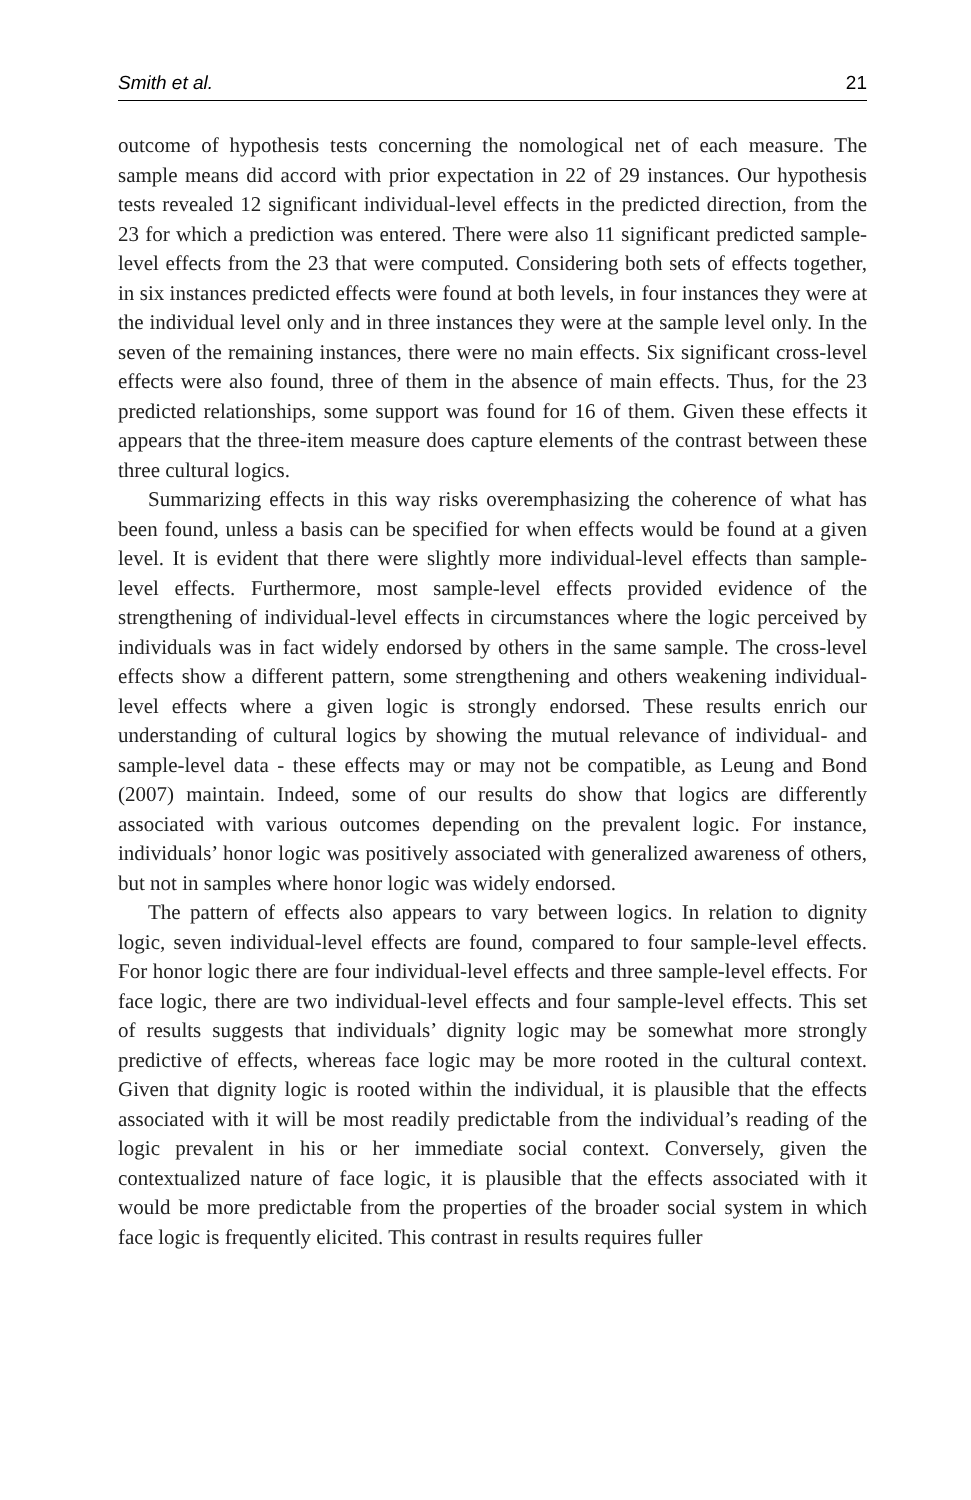Smith et al. 21
outcome of hypothesis tests concerning the nomological net of each measure. The sample means did accord with prior expectation in 22 of 29 instances. Our hypothesis tests revealed 12 significant individual-level effects in the predicted direction, from the 23 for which a prediction was entered. There were also 11 significant predicted sample-level effects from the 23 that were computed. Considering both sets of effects together, in six instances predicted effects were found at both levels, in four instances they were at the individual level only and in three instances they were at the sample level only. In the seven of the remaining instances, there were no main effects. Six significant cross-level effects were also found, three of them in the absence of main effects. Thus, for the 23 predicted relationships, some support was found for 16 of them. Given these effects it appears that the three-item measure does capture elements of the contrast between these three cultural logics.
Summarizing effects in this way risks overemphasizing the coherence of what has been found, unless a basis can be specified for when effects would be found at a given level. It is evident that there were slightly more individual-level effects than sample-level effects. Furthermore, most sample-level effects provided evidence of the strengthening of individual-level effects in circumstances where the logic perceived by individuals was in fact widely endorsed by others in the same sample. The cross-level effects show a different pattern, some strengthening and others weakening individual-level effects where a given logic is strongly endorsed. These results enrich our understanding of cultural logics by showing the mutual relevance of individual- and sample-level data - these effects may or may not be compatible, as Leung and Bond (2007) maintain. Indeed, some of our results do show that logics are differently associated with various outcomes depending on the prevalent logic. For instance, individuals’ honor logic was positively associated with generalized awareness of others, but not in samples where honor logic was widely endorsed.
The pattern of effects also appears to vary between logics. In relation to dignity logic, seven individual-level effects are found, compared to four sample-level effects. For honor logic there are four individual-level effects and three sample-level effects. For face logic, there are two individual-level effects and four sample-level effects. This set of results suggests that individuals’ dignity logic may be somewhat more strongly predictive of effects, whereas face logic may be more rooted in the cultural context. Given that dignity logic is rooted within the individual, it is plausible that the effects associated with it will be most readily predictable from the individual’s reading of the logic prevalent in his or her immediate social context. Conversely, given the contextualized nature of face logic, it is plausible that the effects associated with it would be more predictable from the properties of the broader social system in which face logic is frequently elicited. This contrast in results requires fuller